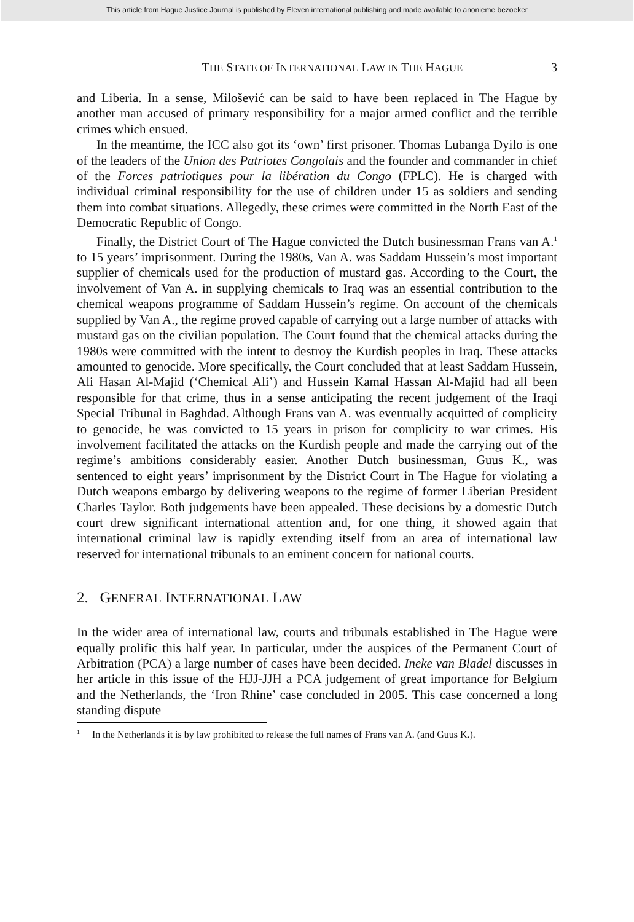This article from Hague Justice Journal is published by Eleven international publishing and made available to anonieme bezoeker
THE STATE OF INTERNATIONAL LAW IN THE HAGUE 3
and Liberia. In a sense, Milošević can be said to have been replaced in The Hague by another man accused of primary responsibility for a major armed conflict and the terrible crimes which ensued.
In the meantime, the ICC also got its ‘own’ first prisoner. Thomas Lubanga Dyilo is one of the leaders of the Union des Patriotes Congolais and the founder and commander in chief of the Forces patriotiques pour la libération du Congo (FPLC). He is charged with individual criminal responsibility for the use of children under 15 as soldiers and sending them into combat situations. Allegedly, these crimes were committed in the North East of the Democratic Republic of Congo.
Finally, the District Court of The Hague convicted the Dutch businessman Frans van A.<sup>1</sup> to 15 years’ imprisonment. During the 1980s, Van A. was Saddam Hussein’s most important supplier of chemicals used for the production of mustard gas. According to the Court, the involvement of Van A. in supplying chemicals to Iraq was an essential contribution to the chemical weapons programme of Saddam Hussein’s regime. On account of the chemicals supplied by Van A., the regime proved capable of carrying out a large number of attacks with mustard gas on the civilian population. The Court found that the chemical attacks during the 1980s were committed with the intent to destroy the Kurdish peoples in Iraq. These attacks amounted to genocide. More specifically, the Court concluded that at least Saddam Hussein, Ali Hasan Al-Majid (‘Chemical Ali’) and Hussein Kamal Hassan Al-Majid had all been responsible for that crime, thus in a sense anticipating the recent judgement of the Iraqi Special Tribunal in Baghdad. Although Frans van A. was eventually acquitted of complicity to genocide, he was convicted to 15 years in prison for complicity to war crimes. His involvement facilitated the attacks on the Kurdish people and made the carrying out of the regime’s ambitions considerably easier. Another Dutch businessman, Guus K., was sentenced to eight years’ imprisonment by the District Court in The Hague for violating a Dutch weapons embargo by delivering weapons to the regime of former Liberian President Charles Taylor. Both judgements have been appealed. These decisions by a domestic Dutch court drew significant international attention and, for one thing, it showed again that international criminal law is rapidly extending itself from an area of international law reserved for international tribunals to an eminent concern for national courts.
2. GENERAL INTERNATIONAL LAW
In the wider area of international law, courts and tribunals established in The Hague were equally prolific this half year. In particular, under the auspices of the Permanent Court of Arbitration (PCA) a large number of cases have been decided. Ineke van Bladel discusses in her article in this issue of the HJJ-JJH a PCA judgement of great importance for Belgium and the Netherlands, the ‘Iron Rhine’ case concluded in 2005. This case concerned a long standing dispute
<sup>1</sup> In the Netherlands it is by law prohibited to release the full names of Frans van A. (and Guus K.).